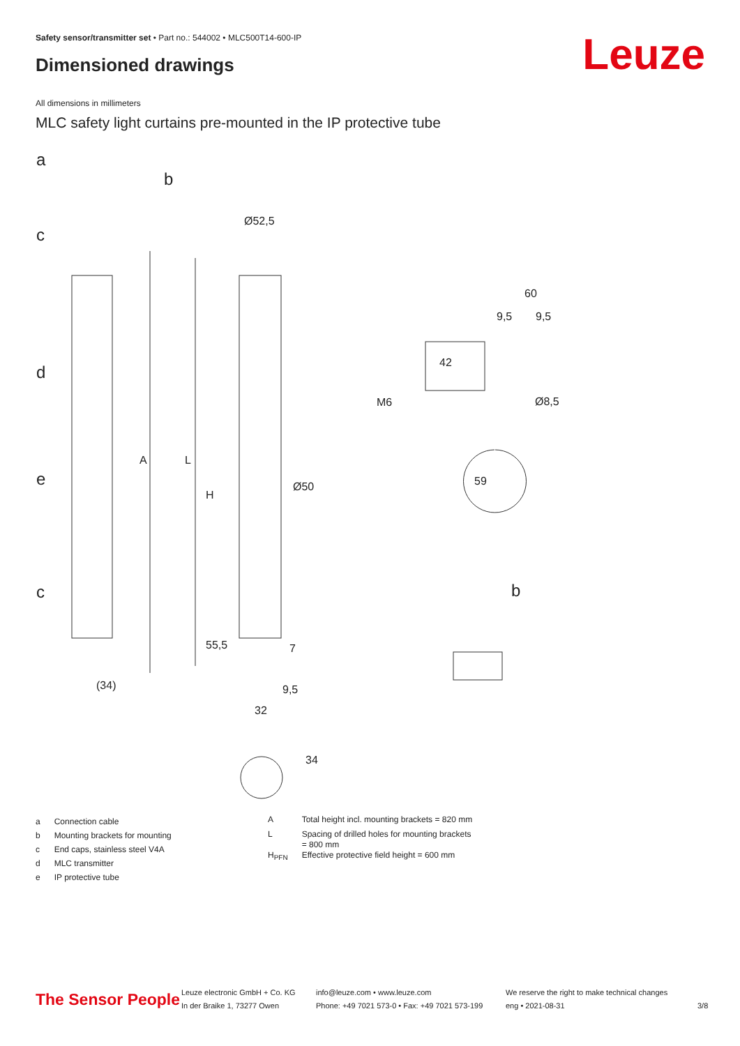Safety sensor/transmitter set • Part no.: 544002 • MLC500T14-600-IP
Dimensioned drawings Leuze
All dimensions in millimeters
MLC safety light curtains pre-mounted in the IP protective tube
a
b
c
d
e
c
b
Ø52,5
60
9,5
9,5
M6
Ø8,5
Ø50
(34)
9,5
32
A
L
H
55,5
7
42
59
34
| a | Connection cable |
| b | Mounting brackets for mounting |
| c | End caps, stainless steel V4A |
| d | MLC transmitter |
| e | IP protective tube |
| A | Total height incl. mounting brackets = 820 mm |
| L | Spacing of drilled holes for mounting brackets = 800 mm |
| H<sub>PFN</sub> | Effective protective field height = 600 mm |
The Sensor People
Leuze electronic GmbH + Co. KG
In der Braike 1, 73277 Owen
info@leuze.com • www.leuze.com
Phone: +49 7021 573-0 • Fax: +49 7021 573-199
We reserve the right to make technical changes
eng • 2021-08-31
3/8